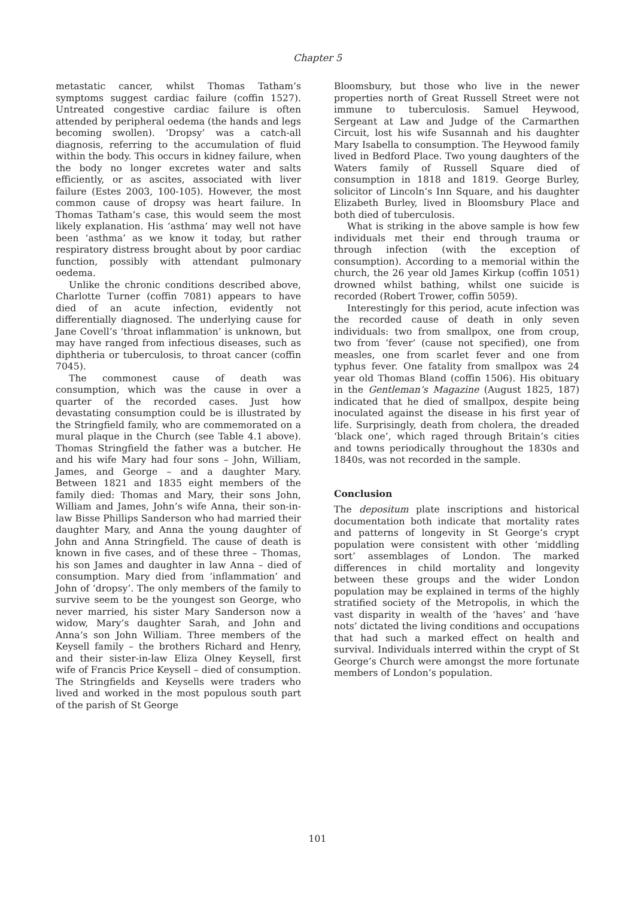Chapter 5
metastatic cancer, whilst Thomas Tatham’s symptoms suggest cardiac failure (coffin 1527). Untreated congestive cardiac failure is often attended by peripheral oedema (the hands and legs becoming swollen). ‘Dropsy’ was a catch-all diagnosis, referring to the accumulation of fluid within the body. This occurs in kidney failure, when the body no longer excretes water and salts efficiently, or as ascites, associated with liver failure (Estes 2003, 100-105). However, the most common cause of dropsy was heart failure. In Thomas Tatham’s case, this would seem the most likely explanation. His ‘asthma’ may well not have been ‘asthma’ as we know it today, but rather respiratory distress brought about by poor cardiac function, possibly with attendant pulmonary oedema.
Unlike the chronic conditions described above, Charlotte Turner (coffin 7081) appears to have died of an acute infection, evidently not differentially diagnosed. The underlying cause for Jane Covell’s ‘throat inflammation’ is unknown, but may have ranged from infectious diseases, such as diphtheria or tuberculosis, to throat cancer (coffin 7045).
The commonest cause of death was consumption, which was the cause in over a quarter of the recorded cases. Just how devastating consumption could be is illustrated by the Stringfield family, who are commemorated on a mural plaque in the Church (see Table 4.1 above). Thomas Stringfield the father was a butcher. He and his wife Mary had four sons – John, William, James, and George – and a daughter Mary. Between 1821 and 1835 eight members of the family died: Thomas and Mary, their sons John, William and James, John’s wife Anna, their son-in-law Bisse Phillips Sanderson who had married their daughter Mary, and Anna the young daughter of John and Anna Stringfield. The cause of death is known in five cases, and of these three – Thomas, his son James and daughter in law Anna – died of consumption. Mary died from ‘inflammation’ and John of ‘dropsy’. The only members of the family to survive seem to be the youngest son George, who never married, his sister Mary Sanderson now a widow, Mary’s daughter Sarah, and John and Anna’s son John William. Three members of the Keysell family – the brothers Richard and Henry, and their sister-in-law Eliza Olney Keysell, first wife of Francis Price Keysell – died of consumption. The Stringfields and Keysells were traders who lived and worked in the most populous south part of the parish of St George
Bloomsbury, but those who live in the newer properties north of Great Russell Street were not immune to tuberculosis. Samuel Heywood, Sergeant at Law and Judge of the Carmarthen Circuit, lost his wife Susannah and his daughter Mary Isabella to consumption. The Heywood family lived in Bedford Place. Two young daughters of the Waters family of Russell Square died of consumption in 1818 and 1819. George Burley, solicitor of Lincoln’s Inn Square, and his daughter Elizabeth Burley, lived in Bloomsbury Place and both died of tuberculosis.
What is striking in the above sample is how few individuals met their end through trauma or through infection (with the exception of consumption). According to a memorial within the church, the 26 year old James Kirkup (coffin 1051) drowned whilst bathing, whilst one suicide is recorded (Robert Trower, coffin 5059).
Interestingly for this period, acute infection was the recorded cause of death in only seven individuals: two from smallpox, one from croup, two from ‘fever’ (cause not specified), one from measles, one from scarlet fever and one from typhus fever. One fatality from smallpox was 24 year old Thomas Bland (coffin 1506). His obituary in the Gentleman’s Magazine (August 1825, 187) indicated that he died of smallpox, despite being inoculated against the disease in his first year of life. Surprisingly, death from cholera, the dreaded ‘black one’, which raged through Britain’s cities and towns periodically throughout the 1830s and 1840s, was not recorded in the sample.
Conclusion
The depositum plate inscriptions and historical documentation both indicate that mortality rates and patterns of longevity in St George’s crypt population were consistent with other ‘middling sort’ assemblages of London. The marked differences in child mortality and longevity between these groups and the wider London population may be explained in terms of the highly stratified society of the Metropolis, in which the vast disparity in wealth of the ‘haves’ and ‘have nots’ dictated the living conditions and occupations that had such a marked effect on health and survival. Individuals interred within the crypt of St George’s Church were amongst the more fortunate members of London’s population.
101